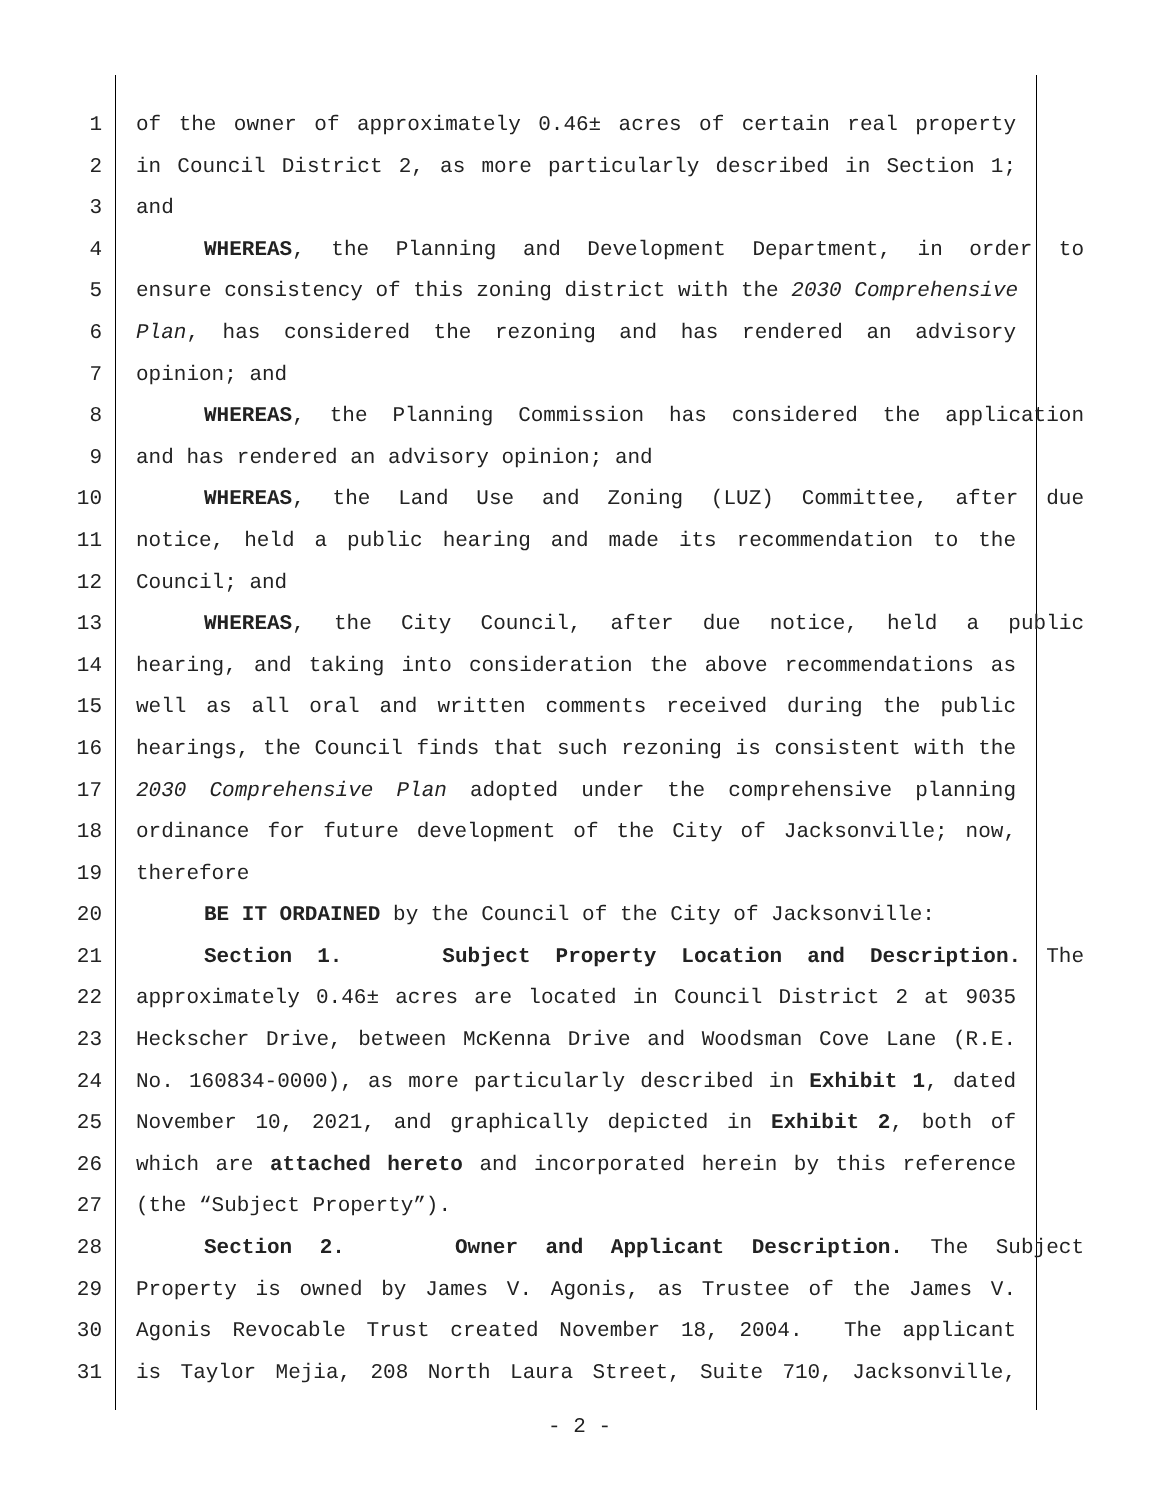1 of the owner of approximately 0.46± acres of certain real property
2 in Council District 2, as more particularly described in Section 1;
3 and
4 WHEREAS, the Planning and Development Department, in order to
5 ensure consistency of this zoning district with the 2030 Comprehensive
6 Plan, has considered the rezoning and has rendered an advisory
7 opinion; and
8 WHEREAS, the Planning Commission has considered the application
9 and has rendered an advisory opinion; and
10 WHEREAS, the Land Use and Zoning (LUZ) Committee, after due
11 notice, held a public hearing and made its recommendation to the
12 Council; and
13 WHEREAS, the City Council, after due notice, held a public
14 hearing, and taking into consideration the above recommendations as
15 well as all oral and written comments received during the public
16 hearings, the Council finds that such rezoning is consistent with the
17 2030 Comprehensive Plan adopted under the comprehensive planning
18 ordinance for future development of the City of Jacksonville; now,
19 therefore
20 BE IT ORDAINED by the Council of the City of Jacksonville:
21 Section 1. Subject Property Location and Description. The
22 approximately 0.46± acres are located in Council District 2 at 9035
23 Heckscher Drive, between McKenna Drive and Woodsman Cove Lane (R.E.
24 No. 160834-0000), as more particularly described in Exhibit 1, dated
25 November 10, 2021, and graphically depicted in Exhibit 2, both of
26 which are attached hereto and incorporated herein by this reference
27 (the “Subject Property”).
28 Section 2. Owner and Applicant Description. The Subject
29 Property is owned by James V. Agonis, as Trustee of the James V.
30 Agonis Revocable Trust created November 18, 2004. The applicant
31 is Taylor Mejia, 208 North Laura Street, Suite 710, Jacksonville,
- 2 -